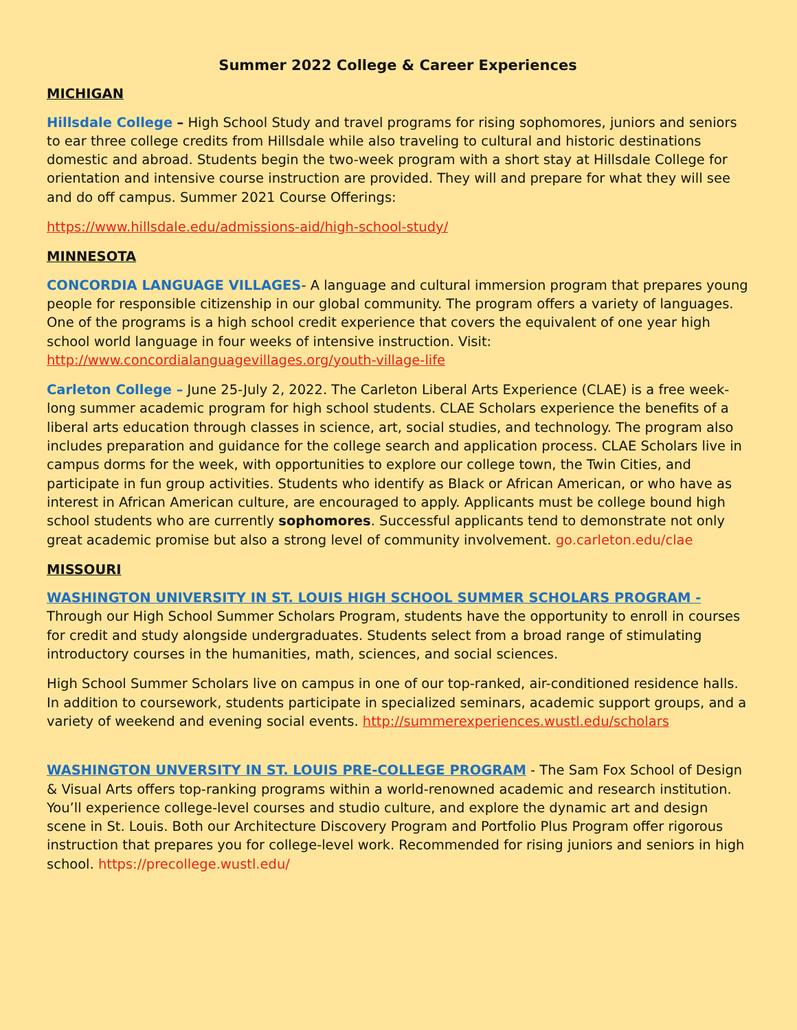Summer 2022 College & Career Experiences
MICHIGAN
Hillsdale College – High School Study and travel programs for rising sophomores, juniors and seniors to ear three college credits from Hillsdale while also traveling to cultural and historic destinations domestic and abroad. Students begin the two-week program with a short stay at Hillsdale College for orientation and intensive course instruction are provided. They will and prepare for what they will see and do off campus. Summer 2021 Course Offerings:
https://www.hillsdale.edu/admissions-aid/high-school-study/
MINNESOTA
CONCORDIA LANGUAGE VILLAGES- A language and cultural immersion program that prepares young people for responsible citizenship in our global community. The program offers a variety of languages. One of the programs is a high school credit experience that covers the equivalent of one year high school world language in four weeks of intensive instruction. Visit: http://www.concordialanguagevillages.org/youth-village-life
Carleton College – June 25-July 2, 2022. The Carleton Liberal Arts Experience (CLAE) is a free week-long summer academic program for high school students. CLAE Scholars experience the benefits of a liberal arts education through classes in science, art, social studies, and technology. The program also includes preparation and guidance for the college search and application process. CLAE Scholars live in campus dorms for the week, with opportunities to explore our college town, the Twin Cities, and participate in fun group activities. Students who identify as Black or African American, or who have as interest in African American culture, are encouraged to apply. Applicants must be college bound high school students who are currently sophomores. Successful applicants tend to demonstrate not only great academic promise but also a strong level of community involvement. go.carleton.edu/clae
MISSOURI
WASHINGTON UNIVERSITY IN ST. LOUIS HIGH SCHOOL SUMMER SCHOLARS PROGRAM - Through our High School Summer Scholars Program, students have the opportunity to enroll in courses for credit and study alongside undergraduates. Students select from a broad range of stimulating introductory courses in the humanities, math, sciences, and social sciences.
High School Summer Scholars live on campus in one of our top-ranked, air-conditioned residence halls. In addition to coursework, students participate in specialized seminars, academic support groups, and a variety of weekend and evening social events. http://summerexperiences.wustl.edu/scholars
WASHINGTON UNVERSITY IN ST. LOUIS PRE-COLLEGE PROGRAM - The Sam Fox School of Design & Visual Arts offers top-ranking programs within a world-renowned academic and research institution. You’ll experience college-level courses and studio culture, and explore the dynamic art and design scene in St. Louis. Both our Architecture Discovery Program and Portfolio Plus Program offer rigorous instruction that prepares you for college-level work. Recommended for rising juniors and seniors in high school. https://precollege.wustl.edu/